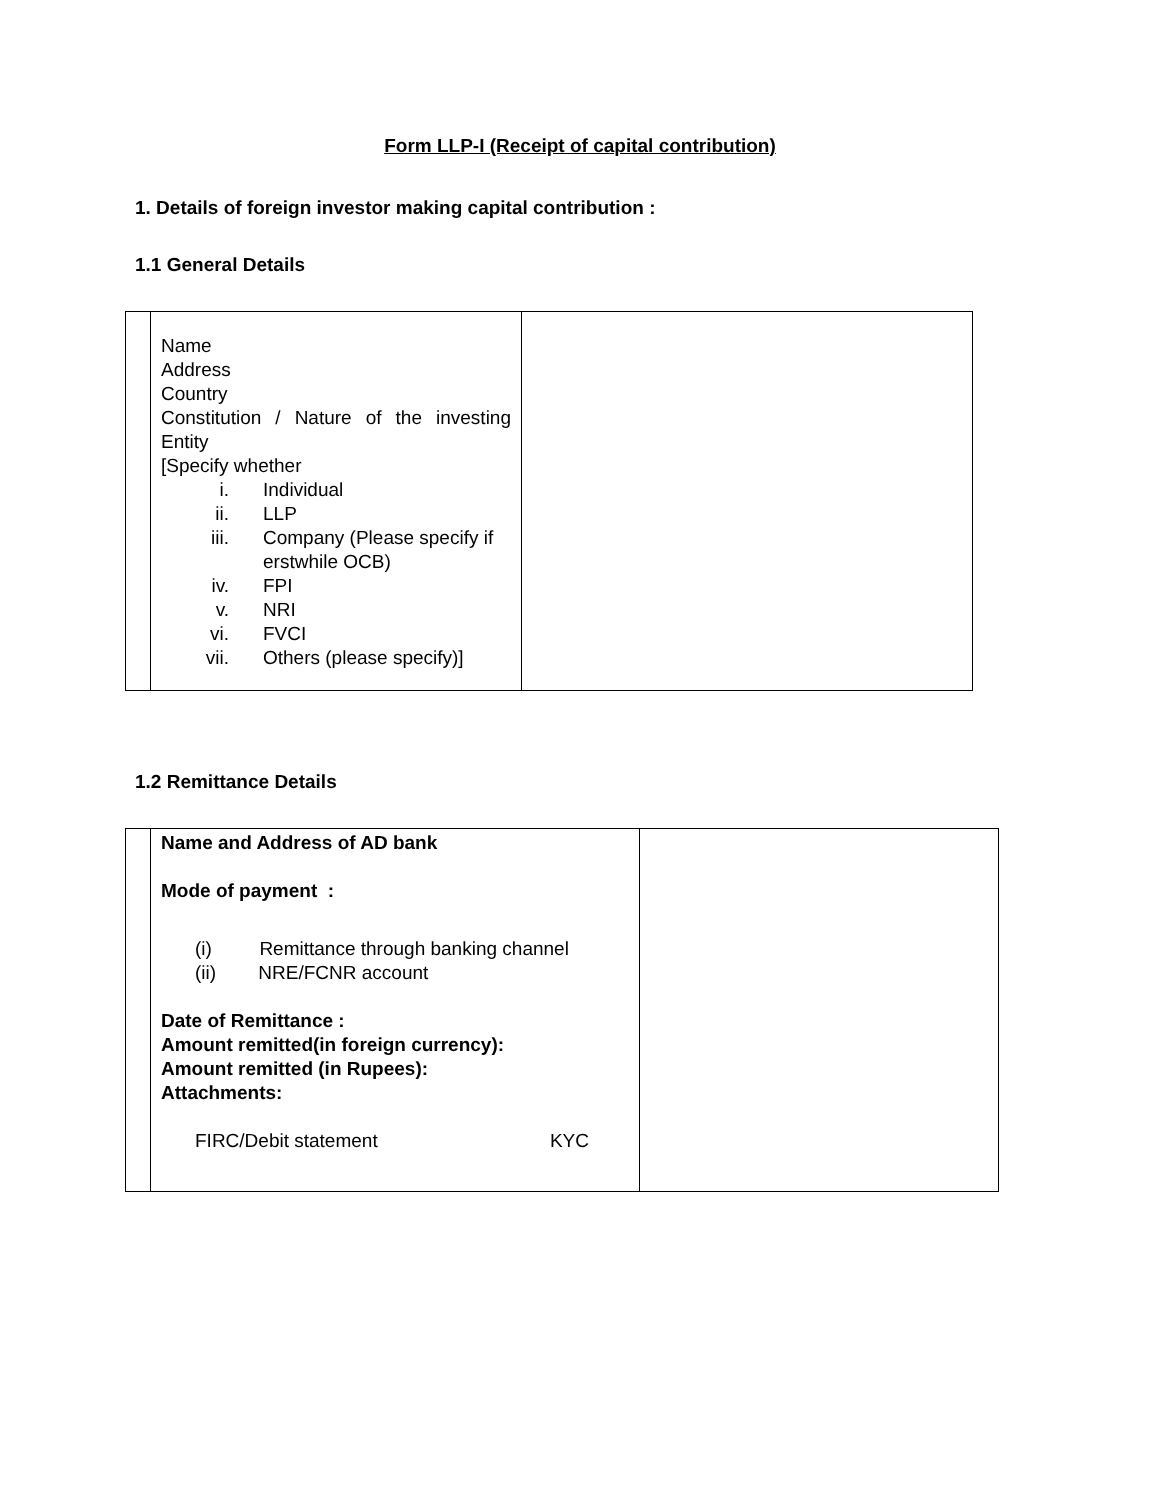Form LLP-I (Receipt of capital contribution)
1. Details of foreign investor making capital contribution :
1.1 General Details
| | Name Address Country Constitution / Nature of the investing Entity [Specify whether i. Individual ii. LLP iii. Company (Please specify if erstwhile OCB) iv. FPI v. NRI vi. FVCI vii. Others (please specify)] | |
1.2 Remittance Details
| | Name and Address of AD bank Mode of payment : (i) Remittance through banking channel (ii) NRE/FCNR account Date of Remittance : Amount remitted(in foreign currency): Amount remitted (in Rupees): Attachments: FIRC/Debit statement KYC | |